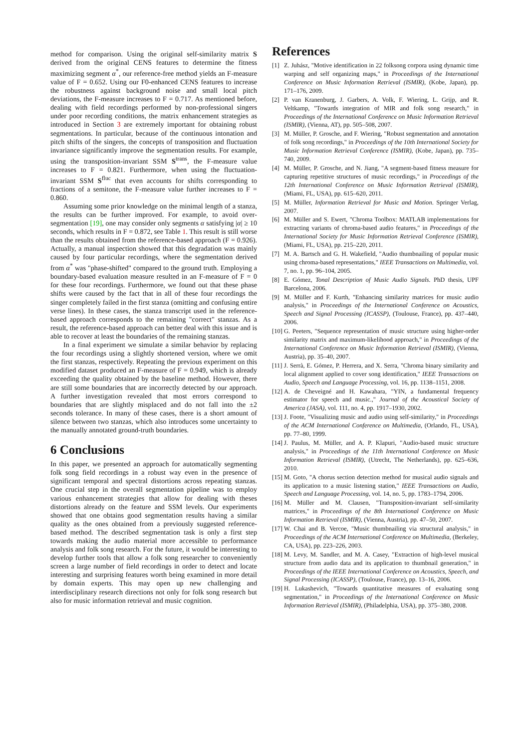method for comparison. Using the original self-similarity matrix S derived from the original CENS features to determine the fitness maximizing segment α<sup>*</sup>, our reference-free method yields an F-measure value of F = 0.652. Using our F0-enhanced CENS features to increase the robustness against background noise and small local pitch deviations, the F-measure increases to F = 0.717. As mentioned before, dealing with field recordings performed by non-professional singers under poor recording conditions, the matrix enhancement strategies as introduced in Section 3 are extremely important for obtaining robust segmentations. In particular, because of the continuous intonation and pitch shifts of the singers, the concepts of transposition and fluctuation invariance significantly improve the segmentation results. For example, using the transposition-invariant SSM S<sup>trans</sup>, the F-measure value increases to F = 0.821. Furthermore, when using the fluctuation-invariant SSM S<sup>fluc</sup> that even accounts for shifts corresponding to fractions of a semitone, the F-measure value further increases to F = 0.860.
Assuming some prior knowledge on the minimal length of a stanza, the results can be further improved. For example, to avoid over-segmentation [19], one may consider only segments α satisfying |α| ≥ 10 seconds, which results in F = 0.872, see Table 1. This result is still worse than the results obtained from the reference-based approach (F = 0.926). Actually, a manual inspection showed that this degradation was mainly caused by four particular recordings, where the segmentation derived from α<sup>*</sup> was "phase-shifted" compared to the ground truth. Employing a boundary-based evaluation measure resulted in an F-measure of F = 0 for these four recordings. Furthermore, we found out that these phase shifts were caused by the fact that in all of these four recordings the singer completely failed in the first stanza (omitting and confusing entire verse lines). In these cases, the stanza transcript used in the reference-based approach corresponds to the remaining "correct" stanzas. As a result, the reference-based approach can better deal with this issue and is able to recover at least the boundaries of the remaining stanzas.
In a final experiment we simulate a similar behavior by replacing the four recordings using a slightly shortened version, where we omit the first stanzas, respectively. Repeating the previous experiment on this modified dataset produced an F-measure of F = 0.949, which is already exceeding the quality obtained by the baseline method. However, there are still some boundaries that are incorrectly detected by our approach. A further investigation revealed that most errors correspond to boundaries that are slightly misplaced and do not fall into the ±2 seconds tolerance. In many of these cases, there is a short amount of silence between two stanzas, which also introduces some uncertainty to the manually annotated ground-truth boundaries.
6 Conclusions
In this paper, we presented an approach for automatically segmenting folk song field recordings in a robust way even in the presence of significant temporal and spectral distortions across repeating stanzas. One crucial step in the overall segmentation pipeline was to employ various enhancement strategies that allow for dealing with theses distortions already on the feature and SSM levels. Our experiments showed that one obtains good segmentation results having a similar quality as the ones obtained from a previously suggested reference-based method. The described segmentation task is only a first step towards making the audio material more accessible to performance analysis and folk song research. For the future, it would be interesting to develop further tools that allow a folk song researcher to conveniently screen a large number of field recordings in order to detect and locate interesting and surprising features worth being examined in more detail by domain experts. This may open up new challenging and interdisciplinary research directions not only for folk song research but also for music information retrieval and music cognition.
References
[1] Z. Juhász, "Motive identification in 22 folksong corpora using dynamic time warping and self organizing maps," in Proceedings of the International Conference on Music Information Retrieval (ISMIR), (Kobe, Japan), pp. 171–176, 2009.
[2] P. van Kranenburg, J. Garbers, A. Volk, F. Wiering, L. Grijp, and R. Veltkamp, "Towards integration of MIR and folk song research," in Proceedings of the International Conference on Music Information Retrieval (ISMIR), (Vienna, AT), pp. 505–508, 2007.
[3] M. Müller, P. Grosche, and F. Wiering, "Robust segmentation and annotation of folk song recordings," in Proceedings of the 10th International Society for Music Information Retrieval Conference (ISMIR), (Kobe, Japan), pp. 735–740, 2009.
[4] M. Müller, P. Grosche, and N. Jiang, "A segment-based fitness measure for capturing repetitive structures of music recordings," in Proceedings of the 12th International Conference on Music Information Retrieval (ISMIR), (Miami, FL, USA), pp. 615–620, 2011.
[5] M. Müller, Information Retrieval for Music and Motion. Springer Verlag, 2007.
[6] M. Müller and S. Ewert, "Chroma Toolbox: MATLAB implementations for extracting variants of chroma-based audio features," in Proceedings of the International Society for Music Information Retrieval Conference (ISMIR), (Miami, FL, USA), pp. 215–220, 2011.
[7] M. A. Bartsch and G. H. Wakefield, "Audio thumbnailing of popular music using chroma-based representations," IEEE Transactions on Multimedia, vol. 7, no. 1, pp. 96–104, 2005.
[8] E. Gómez, Tonal Description of Music Audio Signals. PhD thesis, UPF Barcelona, 2006.
[9] M. Müller and F. Kurth, "Enhancing similarity matrices for music audio analysis," in Proceedings of the International Conference on Acoustics, Speech and Signal Processing (ICASSP), (Toulouse, France), pp. 437–440, 2006.
[10] G. Peeters, "Sequence representation of music structure using higher-order similarity matrix and maximum-likelihood approach," in Proceedings of the International Conference on Music Information Retrieval (ISMIR), (Vienna, Austria), pp. 35–40, 2007.
[11] J. Serrà, E. Gómez, P. Herrera, and X. Serra, "Chroma binary similarity and local alignment applied to cover song identification," IEEE Transactions on Audio, Speech and Language Processing, vol. 16, pp. 1138–1151, 2008.
[12] A. de Cheveigné and H. Kawahara, "YIN, a fundamental frequency estimator for speech and music.," Journal of the Acoustical Society of America (JASA), vol. 111, no. 4, pp. 1917–1930, 2002.
[13] J. Foote, "Visualizing music and audio using self-similarity," in Proceedings of the ACM International Conference on Multimedia, (Orlando, FL, USA), pp. 77–80, 1999.
[14] J. Paulus, M. Müller, and A. P. Klapuri, "Audio-based music structure analysis," in Proceedings of the 11th International Conference on Music Information Retrieval (ISMIR), (Utrecht, The Netherlands), pp. 625–636, 2010.
[15] M. Goto, "A chorus section detection method for musical audio signals and its application to a music listening station," IEEE Transactions on Audio, Speech and Language Processing, vol. 14, no. 5, pp. 1783–1794, 2006.
[16] M. Müller and M. Clausen, "Transposition-invariant self-similarity matrices," in Proceedings of the 8th International Conference on Music Information Retrieval (ISMIR), (Vienna, Austria), pp. 47–50, 2007.
[17] W. Chai and B. Vercoe, "Music thumbnailing via structural analysis," in Proceedings of the ACM International Conference on Multimedia, (Berkeley, CA, USA), pp. 223–226, 2003.
[18] M. Levy, M. Sandler, and M. A. Casey, "Extraction of high-level musical structure from audio data and its application to thumbnail generation," in Proceedings of the IEEE International Conference on Acoustics, Speech, and Signal Processing (ICASSP), (Toulouse, France), pp. 13–16, 2006.
[19] H. Lukashevich, "Towards quantitative measures of evaluating song segmentation," in Proceedings of the International Conference on Music Information Retrieval (ISMIR), (Philadelphia, USA), pp. 375–380, 2008.